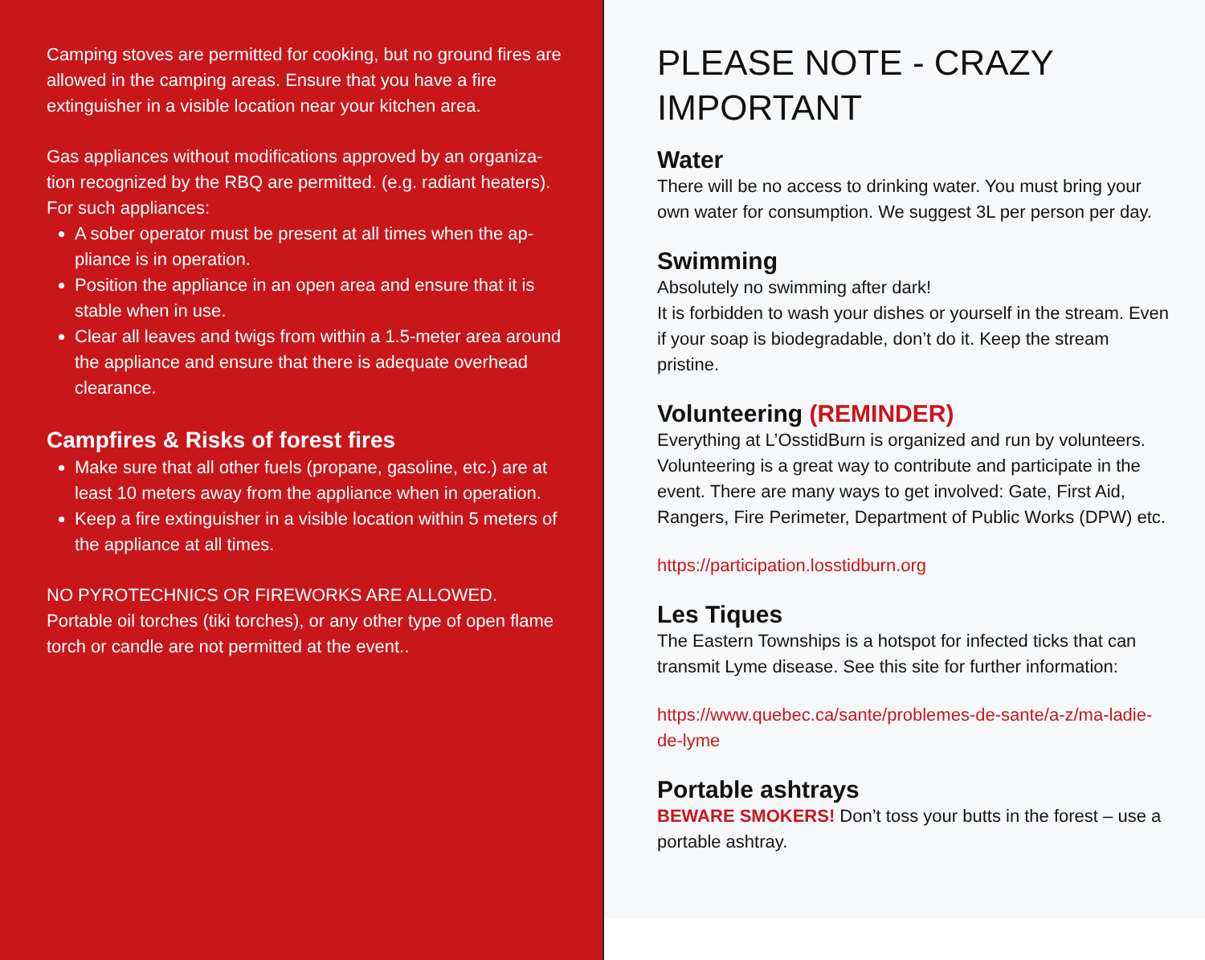Camping stoves are permitted for cooking, but no ground fires are allowed in the camping areas. Ensure that you have a fire extinguisher in a visible location near your kitchen area.
Gas appliances without modifications approved by an organiza-tion recognized by the RBQ are permitted. (e.g. radiant heaters). For such appliances:
A sober operator must be present at all times when the ap-pliance is in operation.
Position the appliance in an open area and ensure that it is stable when in use.
Clear all leaves and twigs from within a 1.5-meter area around the appliance and ensure that there is adequate overhead clearance.
Campfires & Risks of forest fires
Make sure that all other fuels (propane, gasoline, etc.) are at least 10 meters away from the appliance when in operation.
Keep a fire extinguisher in a visible location within 5 meters of the appliance at all times.
NO PYROTECHNICS OR FIREWORKS ARE ALLOWED.
Portable oil torches (tiki torches), or any other type of open flame torch or candle are not permitted at the event..
PLEASE NOTE - CRAZY IMPORTANT
Water
There will be no access to drinking water. You must bring your own water for consumption. We suggest 3L per person per day.
Swimming
Absolutely no swimming after dark!
It is forbidden to wash your dishes or yourself in the stream. Even if your soap is biodegradable, don’t do it. Keep the stream pristine.
Volunteering (REMINDER)
Everything at L’OsstidBurn is organized and run by volunteers. Volunteering is a great way to contribute and participate in the event. There are many ways to get involved: Gate, First Aid, Rangers, Fire Perimeter, Department of Public Works (DPW) etc.
https://participation.losstidburn.org
Les Tiques
The Eastern Townships is a hotspot for infected ticks that can transmit Lyme disease. See this site for further information:
https://www.quebec.ca/sante/problemes-de-sante/a-z/ma-ladie-de-lyme
Portable ashtrays
BEWARE SMOKERS! Don’t toss your butts in the forest – use a portable ashtray.